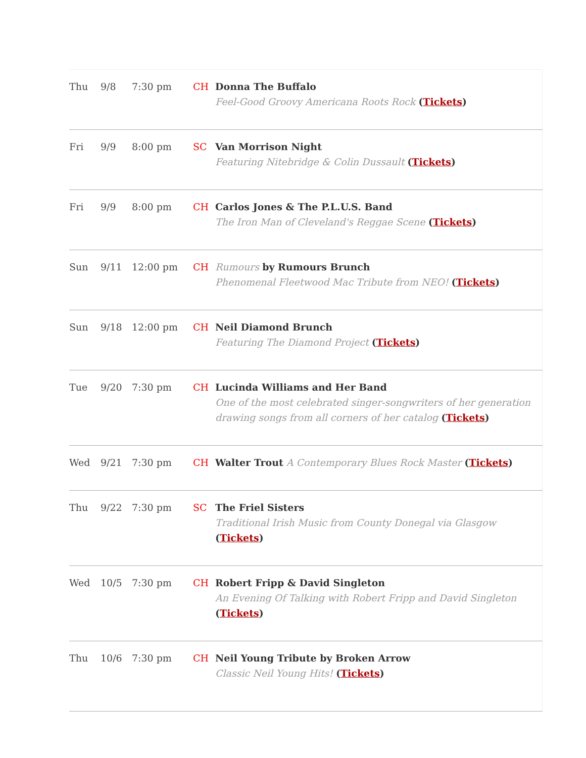| Thu | 9/8 | 7:30 pm | CH | Donna The Buffalo Feel-Good Groovy Americana Roots Rock ( Tickets ) |
| Fri | 9/9 | 8:00 pm | SC | Van Morrison Night Featuring Nitebridge & Colin Dussault ( Tickets ) |
| Fri | 9/9 | 8:00 pm | CH | Carlos Jones & The P.L.U.S. Band The Iron Man of Cleveland's Reggae Scene ( Tickets ) |
| Sun | 9/11 | 12:00 pm | CH | Rumours by Rumours Brunch Phenomenal Fleetwood Mac Tribute from NEO! ( Tickets ) |
| Sun | 9/18 | 12:00 pm | CH | Neil Diamond Brunch Featuring The Diamond Project ( Tickets ) |
| Tue | 9/20 | 7:30 pm | CH | Lucinda Williams and Her Band One of the most celebrated singer-songwriters of her generation drawing songs from all corners of her catalog ( Tickets ) |
| Wed | 9/21 | 7:30 pm | CH | Walter Trout A Contemporary Blues Rock Master ( Tickets ) |
| Thu | 9/22 | 7:30 pm | SC | The Friel Sisters Traditional Irish Music from County Donegal via Glasgow ( Tickets ) |
| Wed | 10/5 | 7:30 pm | CH | Robert Fripp & David Singleton An Evening Of Talking with Robert Fripp and David Singleton ( Tickets ) |
| Thu | 10/6 | 7:30 pm | CH | Neil Young Tribute by Broken Arrow Classic Neil Young Hits! ( Tickets ) |